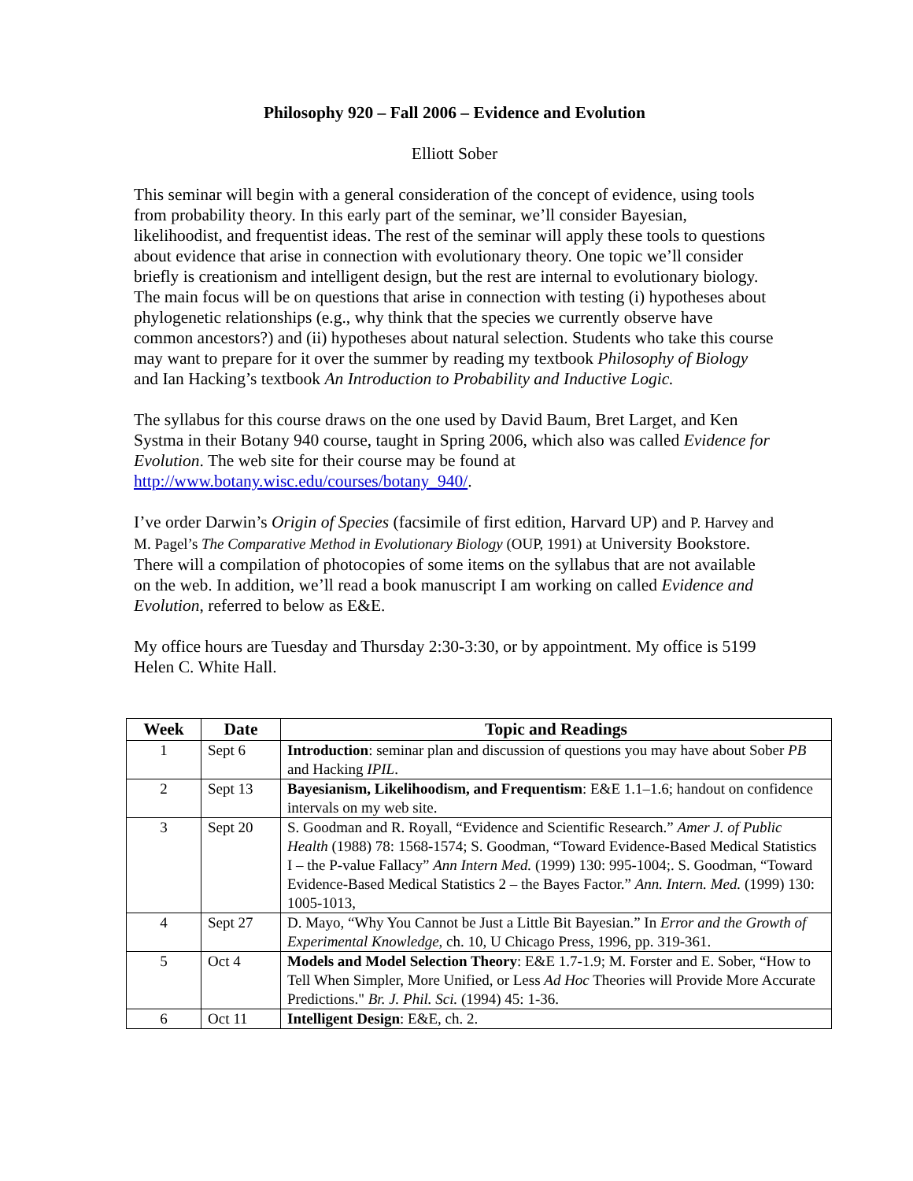Philosophy 920 – Fall 2006 – Evidence and Evolution
Elliott Sober
This seminar will begin with a general consideration of the concept of evidence, using tools from probability theory. In this early part of the seminar, we’ll consider Bayesian, likelihoodist, and frequentist ideas. The rest of the seminar will apply these tools to questions about evidence that arise in connection with evolutionary theory. One topic we’ll consider briefly is creationism and intelligent design, but the rest are internal to evolutionary biology. The main focus will be on questions that arise in connection with testing (i) hypotheses about phylogenetic relationships (e.g., why think that the species we currently observe have common ancestors?) and (ii) hypotheses about natural selection. Students who take this course may want to prepare for it over the summer by reading my textbook Philosophy of Biology and Ian Hacking’s textbook An Introduction to Probability and Inductive Logic.
The syllabus for this course draws on the one used by David Baum, Bret Larget, and Ken Systma in their Botany 940 course, taught in Spring 2006, which also was called Evidence for Evolution. The web site for their course may be found at http://www.botany.wisc.edu/courses/botany_940/.
I’ve order Darwin’s Origin of Species (facsimile of first edition, Harvard UP) and P. Harvey and M. Pagel’s The Comparative Method in Evolutionary Biology (OUP, 1991) at University Bookstore. There will a compilation of photocopies of some items on the syllabus that are not available on the web. In addition, we’ll read a book manuscript I am working on called Evidence and Evolution, referred to below as E&E.
My office hours are Tuesday and Thursday 2:30-3:30, or by appointment. My office is 5199 Helen C. White Hall.
| Week | Date | Topic and Readings |
| --- | --- | --- |
| 1 | Sept 6 | Introduction : seminar plan and discussion of questions you may have about Sober PB and Hacking IPIL . |
| 2 | Sept 13 | Bayesianism, Likelihoodism, and Frequentism : E&E 1.1–1.6; handout on confidence intervals on my web site. |
| 3 | Sept 20 | S. Goodman and R. Royall, “Evidence and Scientific Research.” Amer J. of Public Health (1988) 78: 1568-1574; S. Goodman, “Toward Evidence-Based Medical Statistics I – the P-value Fallacy” Ann Intern Med. (1999) 130: 995-1004;. S. Goodman, “Toward Evidence-Based Medical Statistics 2 – the Bayes Factor.” Ann. Intern. Med. (1999) 130: 1005-1013, |
| 4 | Sept 27 | D. Mayo, “Why You Cannot be Just a Little Bit Bayesian.” In Error and the Growth of Experimental Knowledge , ch. 10, U Chicago Press, 1996, pp. 319-361. |
| 5 | Oct 4 | Models and Model Selection Theory : E&E 1.7-1.9; M. Forster and E. Sober, “How to Tell When Simpler, More Unified, or Less Ad Hoc Theories will Provide More Accurate Predictions." Br. J. Phil. Sci. (1994) 45: 1-36. |
| 6 | Oct 11 | Intelligent Design : E&E, ch. 2. |